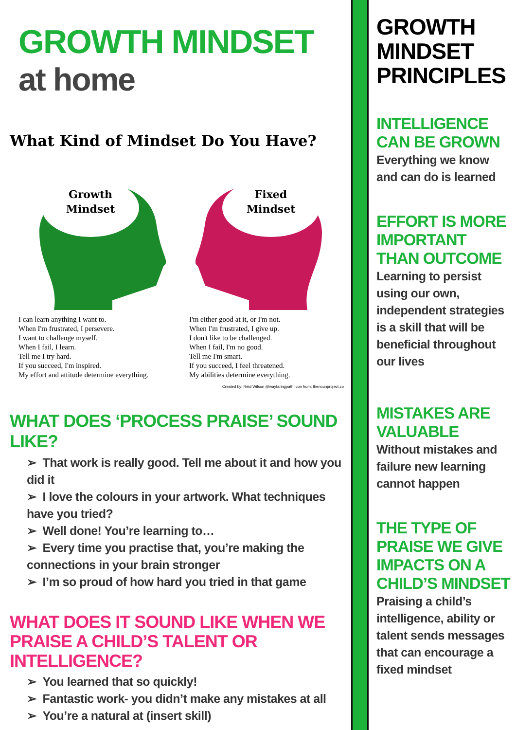GROWTH MINDSET
at home
What Kind of Mindset Do You Have?
Growth
Mindset
Fixed
Mindset
I can learn anything I want to.
When I'm frustrated, I persevere.
I want to challenge myself.
When I fail, I learn.
Tell me I try hard.
If you succeed, I'm inspired.
My effort and attitude determine everything.
I'm either good at it, or I'm not.
When I'm frustrated, I give up.
I don't like to be challenged.
When I fail, I'm no good.
Tell me I'm smart.
If you succeed, I feel threatened.
My abilities determine everything.
Created by: Reid Wilson @wayfaringpath Icon from: thenounproject.co
WHAT DOES ‘PROCESS PRAISE’ SOUND LIKE?
➢ That work is really good. Tell me about it and how you did it
➢ I love the colours in your artwork. What techniques have you tried?
➢ Well done! You’re learning to…
➢ Every time you practise that, you’re making the connections in your brain stronger
➢ I’m so proud of how hard you tried in that game
WHAT DOES IT SOUND LIKE WHEN WE PRAISE A CHILD’S TALENT OR INTELLIGENCE?
➢ You learned that so quickly!
➢ Fantastic work- you didn’t make any mistakes at all
➢ You’re a natural at (insert skill)
GROWTH MINDSET PRINCIPLES
INTELLIGENCE CAN BE GROWN
Everything we know and can do is learned
EFFORT IS MORE IMPORTANT THAN OUTCOME
Learning to persist using our own, independent strategies is a skill that will be beneficial throughout our lives
MISTAKES ARE VALUABLE
Without mistakes and failure new learning cannot happen
THE TYPE OF PRAISE WE GIVE IMPACTS ON A CHILD’S MINDSET
Praising a child’s intelligence, ability or talent sends messages that can encourage a fixed mindset